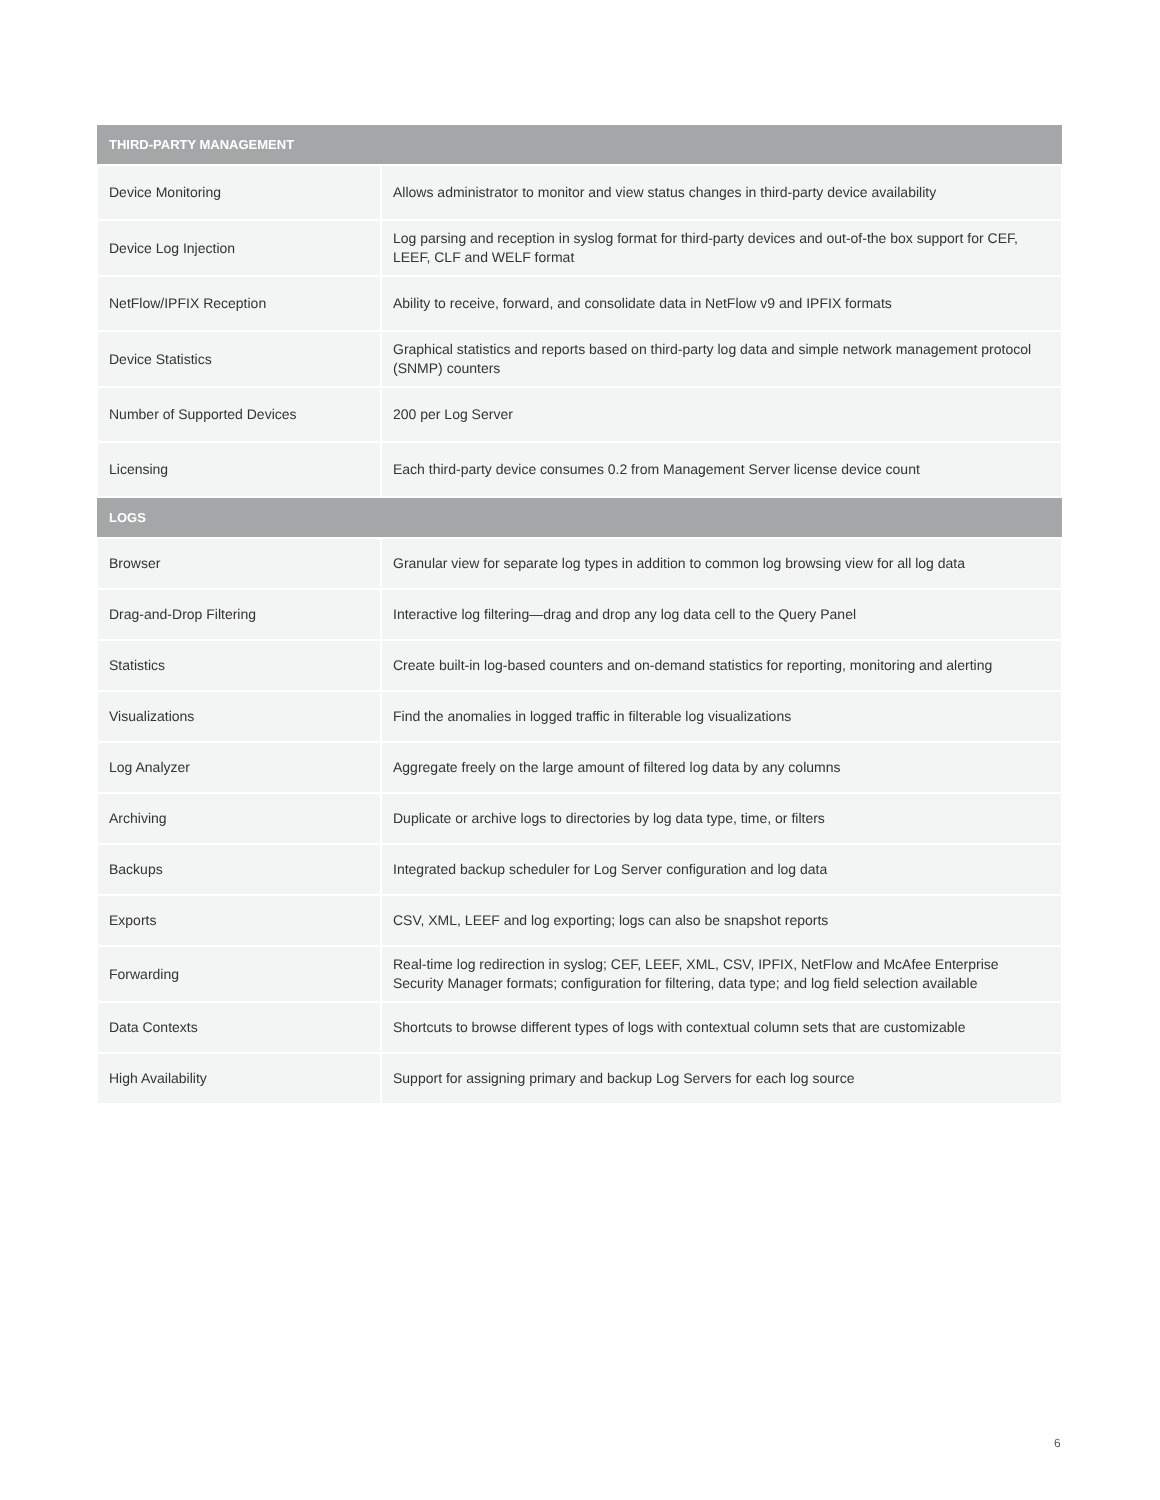| THIRD-PARTY MANAGEMENT | |
| --- | --- |
| Device Monitoring | Allows administrator to monitor and view status changes in third-party device availability |
| Device Log Injection | Log parsing and reception in syslog format for third-party devices and out-of-the box support for CEF, LEEF, CLF and WELF format |
| NetFlow/IPFIX Reception | Ability to receive, forward, and consolidate data in NetFlow v9 and IPFIX formats |
| Device Statistics | Graphical statistics and reports based on third-party log data and simple network management protocol (SNMP) counters |
| Number of Supported Devices | 200 per Log Server |
| Licensing | Each third-party device consumes 0.2 from Management Server license device count |
| LOGS | |
| Browser | Granular view for separate log types in addition to common log browsing view for all log data |
| Drag-and-Drop Filtering | Interactive log filtering—drag and drop any log data cell to the Query Panel |
| Statistics | Create built-in log-based counters and on-demand statistics for reporting, monitoring and alerting |
| Visualizations | Find the anomalies in logged traffic in filterable log visualizations |
| Log Analyzer | Aggregate freely on the large amount of filtered log data by any columns |
| Archiving | Duplicate or archive logs to directories by log data type, time, or filters |
| Backups | Integrated backup scheduler for Log Server configuration and log data |
| Exports | CSV, XML, LEEF and log exporting; logs can also be snapshot reports |
| Forwarding | Real-time log redirection in syslog; CEF, LEEF, XML, CSV, IPFIX, NetFlow and McAfee Enterprise Security Manager formats; configuration for filtering, data type; and log field selection available |
| Data Contexts | Shortcuts to browse different types of logs with contextual column sets that are customizable |
| High Availability | Support for assigning primary and backup Log Servers for each log source |
6